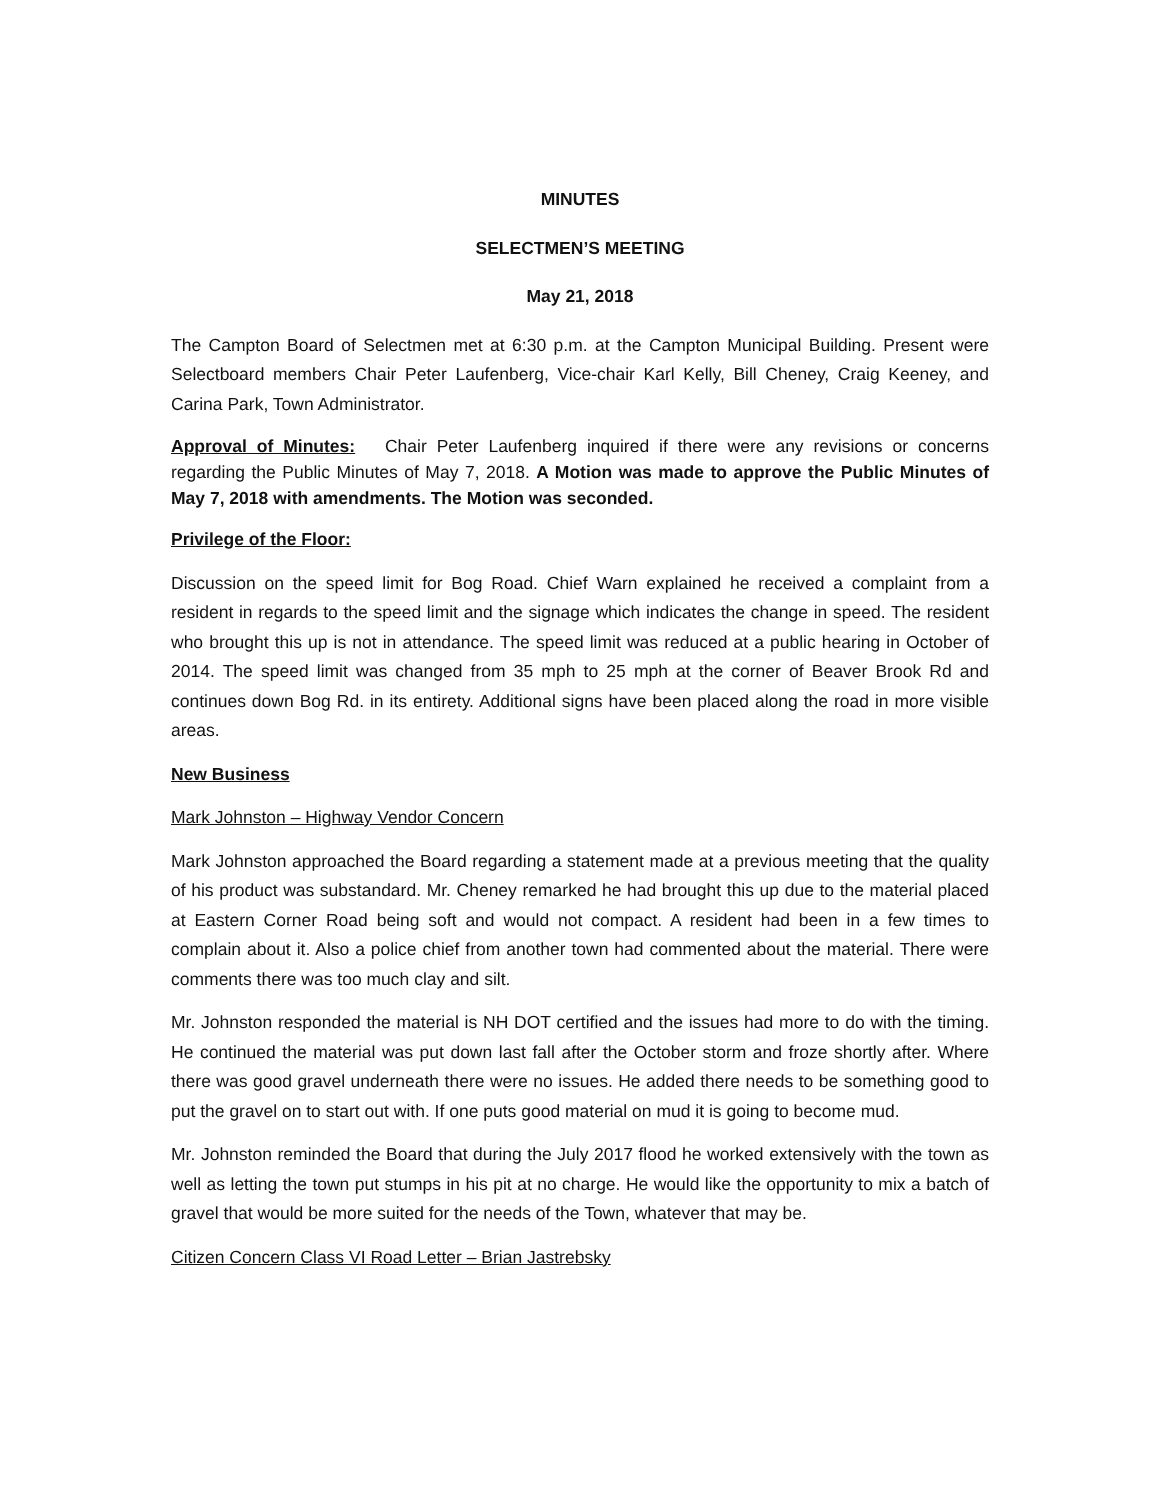MINUTES
SELECTMEN’S MEETING
May 21, 2018
The Campton Board of Selectmen met at 6:30 p.m. at the Campton Municipal Building. Present were Selectboard members Chair Peter Laufenberg, Vice-chair Karl Kelly, Bill Cheney, Craig Keeney, and Carina Park, Town Administrator.
Approval of Minutes: Chair Peter Laufenberg inquired if there were any revisions or concerns regarding the Public Minutes of May 7, 2018. A Motion was made to approve the Public Minutes of May 7, 2018 with amendments. The Motion was seconded.
Privilege of the Floor:
Discussion on the speed limit for Bog Road. Chief Warn explained he received a complaint from a resident in regards to the speed limit and the signage which indicates the change in speed. The resident who brought this up is not in attendance. The speed limit was reduced at a public hearing in October of 2014. The speed limit was changed from 35 mph to 25 mph at the corner of Beaver Brook Rd and continues down Bog Rd. in its entirety. Additional signs have been placed along the road in more visible areas.
New Business
Mark Johnston – Highway Vendor Concern
Mark Johnston approached the Board regarding a statement made at a previous meeting that the quality of his product was substandard. Mr. Cheney remarked he had brought this up due to the material placed at Eastern Corner Road being soft and would not compact. A resident had been in a few times to complain about it. Also a police chief from another town had commented about the material. There were comments there was too much clay and silt.
Mr. Johnston responded the material is NH DOT certified and the issues had more to do with the timing. He continued the material was put down last fall after the October storm and froze shortly after. Where there was good gravel underneath there were no issues. He added there needs to be something good to put the gravel on to start out with. If one puts good material on mud it is going to become mud.
Mr. Johnston reminded the Board that during the July 2017 flood he worked extensively with the town as well as letting the town put stumps in his pit at no charge. He would like the opportunity to mix a batch of gravel that would be more suited for the needs of the Town, whatever that may be.
Citizen Concern Class VI Road Letter – Brian Jastrebsky